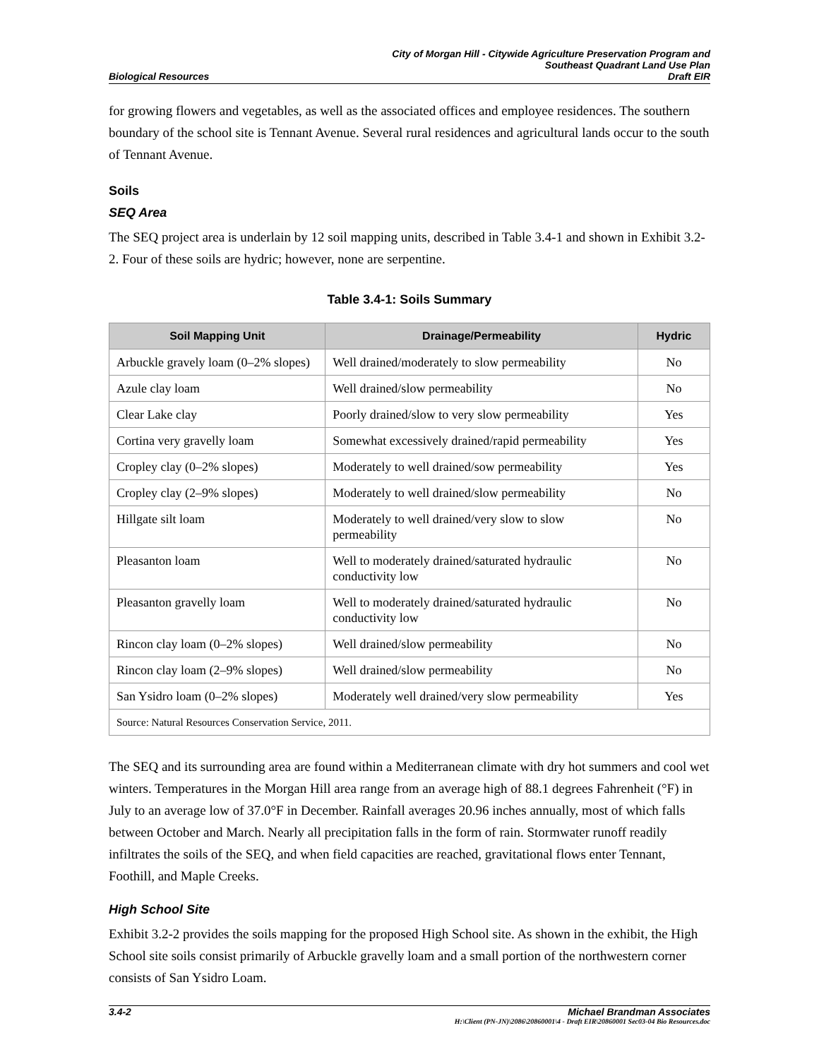Biological Resources
City of Morgan Hill - Citywide Agriculture Preservation Program and
Southeast Quadrant Land Use Plan
Draft EIR
for growing flowers and vegetables, as well as the associated offices and employee residences. The southern boundary of the school site is Tennant Avenue. Several rural residences and agricultural lands occur to the south of Tennant Avenue.
Soils
SEQ Area
The SEQ project area is underlain by 12 soil mapping units, described in Table 3.4-1 and shown in Exhibit 3.2-2. Four of these soils are hydric; however, none are serpentine.
Table 3.4-1: Soils Summary
| Soil Mapping Unit | Drainage/Permeability | Hydric |
| --- | --- | --- |
| Arbuckle gravely loam (0–2% slopes) | Well drained/moderately to slow permeability | No |
| Azule clay loam | Well drained/slow permeability | No |
| Clear Lake clay | Poorly drained/slow to very slow permeability | Yes |
| Cortina very gravelly loam | Somewhat excessively drained/rapid permeability | Yes |
| Cropley clay (0–2% slopes) | Moderately to well drained/sow permeability | Yes |
| Cropley clay (2–9% slopes) | Moderately to well drained/slow permeability | No |
| Hillgate silt loam | Moderately to well drained/very slow to slow permeability | No |
| Pleasanton loam | Well to moderately drained/saturated hydraulic conductivity low | No |
| Pleasanton gravelly loam | Well to moderately drained/saturated hydraulic conductivity low | No |
| Rincon clay loam (0–2% slopes) | Well drained/slow permeability | No |
| Rincon clay loam (2–9% slopes) | Well drained/slow permeability | No |
| San Ysidro loam (0–2% slopes) | Moderately well drained/very slow permeability | Yes |
| Source: Natural Resources Conservation Service, 2011. | | |
The SEQ and its surrounding area are found within a Mediterranean climate with dry hot summers and cool wet winters. Temperatures in the Morgan Hill area range from an average high of 88.1 degrees Fahrenheit (°F) in July to an average low of 37.0°F in December. Rainfall averages 20.96 inches annually, most of which falls between October and March. Nearly all precipitation falls in the form of rain. Stormwater runoff readily infiltrates the soils of the SEQ, and when field capacities are reached, gravitational flows enter Tennant, Foothill, and Maple Creeks.
High School Site
Exhibit 3.2-2 provides the soils mapping for the proposed High School site. As shown in the exhibit, the High School site soils consist primarily of Arbuckle gravelly loam and a small portion of the northwestern corner consists of San Ysidro Loam.
3.4-2 Michael Brandman Associates
H:\Client (PN-JN)\2086\20860001\4 - Draft EIR\20860001 Sec03-04 Bio Resources.doc